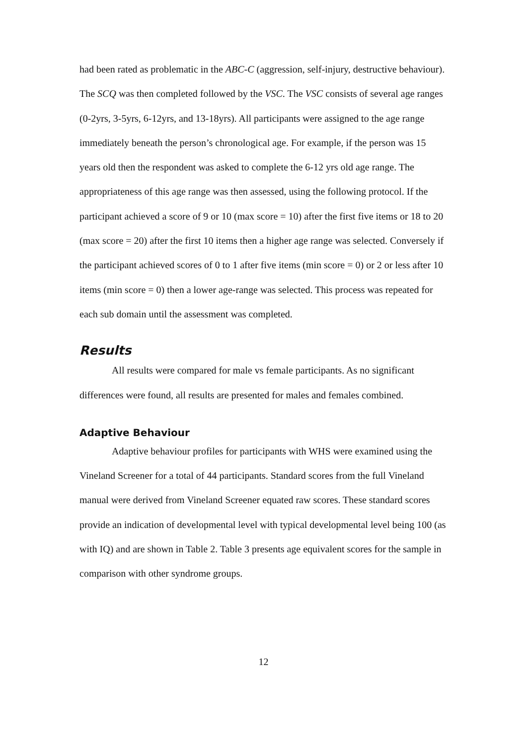had been rated as problematic in the ABC-C (aggression, self-injury, destructive behaviour). The SCQ was then completed followed by the VSC. The VSC consists of several age ranges (0-2yrs, 3-5yrs, 6-12yrs, and 13-18yrs). All participants were assigned to the age range immediately beneath the person’s chronological age. For example, if the person was 15 years old then the respondent was asked to complete the 6-12 yrs old age range. The appropriateness of this age range was then assessed, using the following protocol. If the participant achieved a score of 9 or 10 (max score = 10) after the first five items or 18 to 20 (max score = 20) after the first 10 items then a higher age range was selected. Conversely if the participant achieved scores of 0 to 1 after five items (min score = 0) or 2 or less after 10 items (min score = 0) then a lower age-range was selected. This process was repeated for each sub domain until the assessment was completed.
Results
All results were compared for male vs female participants. As no significant differences were found, all results are presented for males and females combined.
Adaptive Behaviour
Adaptive behaviour profiles for participants with WHS were examined using the Vineland Screener for a total of 44 participants. Standard scores from the full Vineland manual were derived from Vineland Screener equated raw scores. These standard scores provide an indication of developmental level with typical developmental level being 100 (as with IQ) and are shown in Table 2. Table 3 presents age equivalent scores for the sample in comparison with other syndrome groups.
12